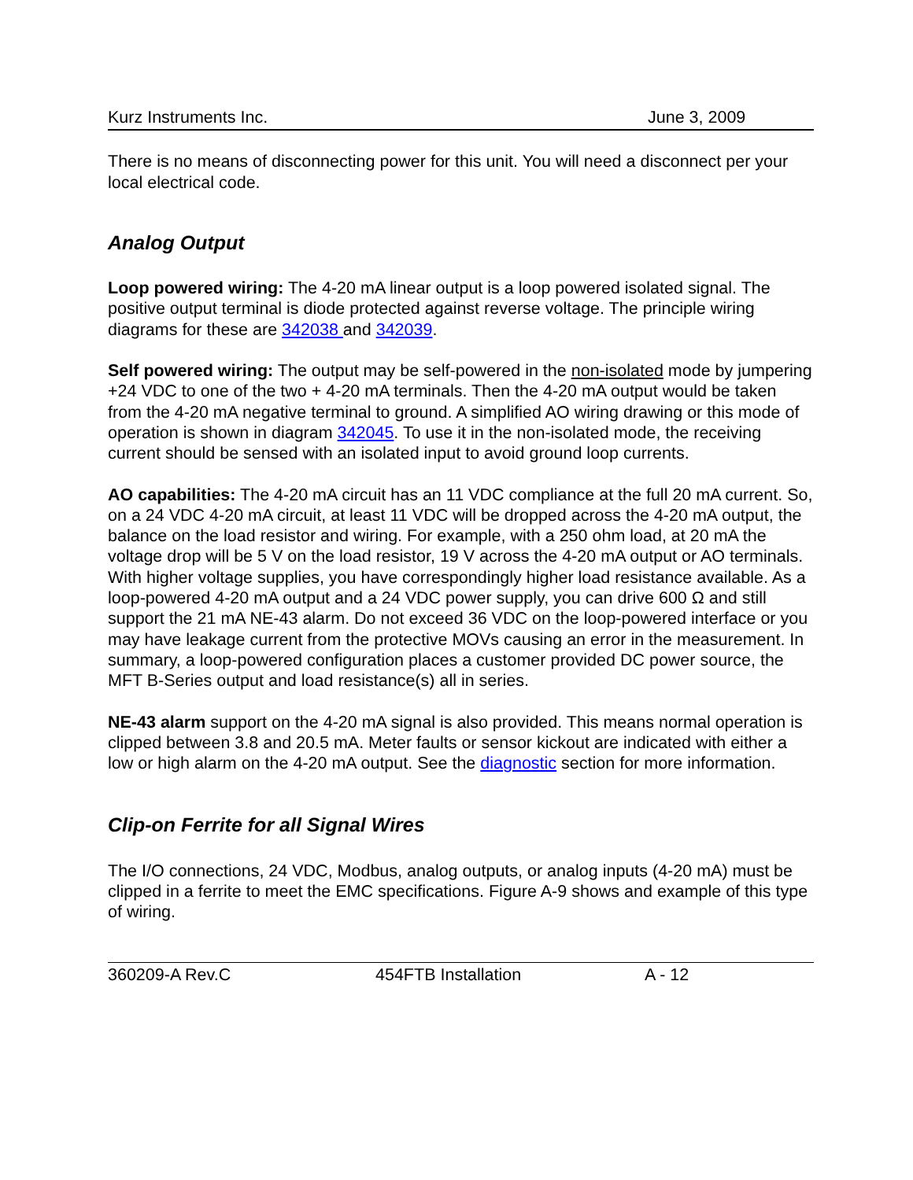Kurz Instruments Inc. June 3, 2009
There is no means of disconnecting power for this unit. You will need a disconnect per your local electrical code.
Analog Output
Loop powered wiring: The 4-20 mA linear output is a loop powered isolated signal. The positive output terminal is diode protected against reverse voltage. The principle wiring diagrams for these are 342038 and 342039.
Self powered wiring: The output may be self-powered in the non-isolated mode by jumpering +24 VDC to one of the two + 4-20 mA terminals. Then the 4-20 mA output would be taken from the 4-20 mA negative terminal to ground. A simplified AO wiring drawing or this mode of operation is shown in diagram 342045. To use it in the non-isolated mode, the receiving current should be sensed with an isolated input to avoid ground loop currents.
AO capabilities: The 4-20 mA circuit has an 11 VDC compliance at the full 20 mA current. So, on a 24 VDC 4-20 mA circuit, at least 11 VDC will be dropped across the 4-20 mA output, the balance on the load resistor and wiring. For example, with a 250 ohm load, at 20 mA the voltage drop will be 5 V on the load resistor, 19 V across the 4-20 mA output or AO terminals. With higher voltage supplies, you have correspondingly higher load resistance available. As a loop-powered 4-20 mA output and a 24 VDC power supply, you can drive 600 Ω and still support the 21 mA NE-43 alarm. Do not exceed 36 VDC on the loop-powered interface or you may have leakage current from the protective MOVs causing an error in the measurement. In summary, a loop-powered configuration places a customer provided DC power source, the MFT B-Series output and load resistance(s) all in series.
NE-43 alarm support on the 4-20 mA signal is also provided. This means normal operation is clipped between 3.8 and 20.5 mA. Meter faults or sensor kickout are indicated with either a low or high alarm on the 4-20 mA output. See the diagnostic section for more information.
Clip-on Ferrite for all Signal Wires
The I/O connections, 24 VDC, Modbus, analog outputs, or analog inputs (4-20 mA) must be clipped in a ferrite to meet the EMC specifications. Figure A-9 shows and example of this type of wiring.
360209-A Rev.C 454FTB Installation A - 12